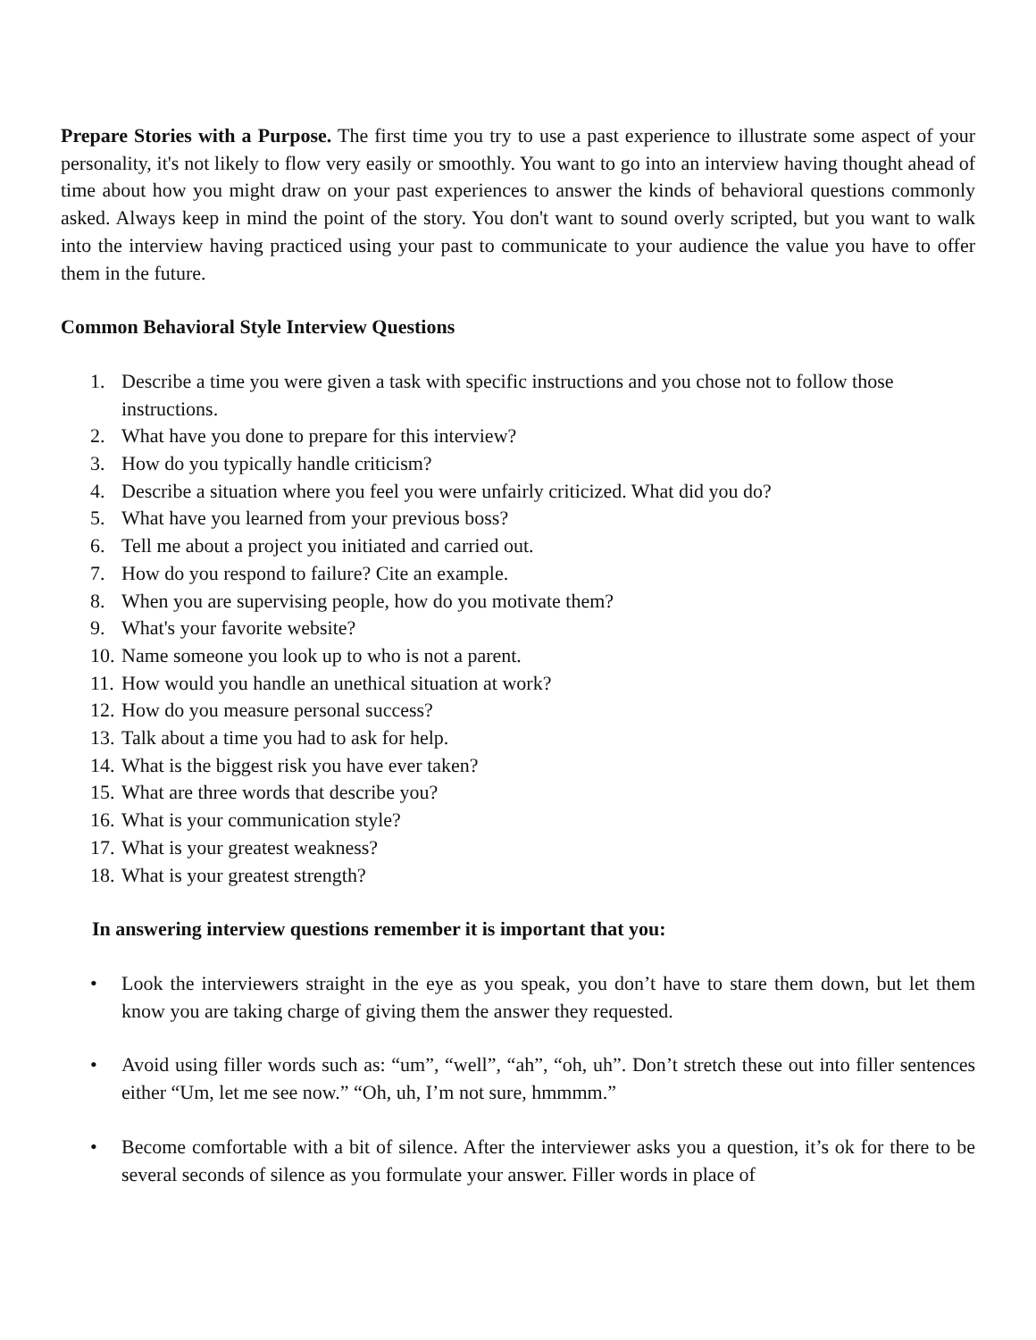Prepare Stories with a Purpose. The first time you try to use a past experience to illustrate some aspect of your personality, it's not likely to flow very easily or smoothly. You want to go into an interview having thought ahead of time about how you might draw on your past experiences to answer the kinds of behavioral questions commonly asked. Always keep in mind the point of the story. You don't want to sound overly scripted, but you want to walk into the interview having practiced using your past to communicate to your audience the value you have to offer them in the future.
Common Behavioral Style Interview Questions
1. Describe a time you were given a task with specific instructions and you chose not to follow those instructions.
2. What have you done to prepare for this interview?
3. How do you typically handle criticism?
4. Describe a situation where you feel you were unfairly criticized. What did you do?
5. What have you learned from your previous boss?
6. Tell me about a project you initiated and carried out.
7. How do you respond to failure? Cite an example.
8. When you are supervising people, how do you motivate them?
9. What's your favorite website?
10. Name someone you look up to who is not a parent.
11. How would you handle an unethical situation at work?
12. How do you measure personal success?
13. Talk about a time you had to ask for help.
14. What is the biggest risk you have ever taken?
15. What are three words that describe you?
16. What is your communication style?
17. What is your greatest weakness?
18. What is your greatest strength?
In answering interview questions remember it is important that you:
• Look the interviewers straight in the eye as you speak, you don’t have to stare them down, but let them know you are taking charge of giving them the answer they requested.
• Avoid using filler words such as: “um”, “well”, “ah”, “oh, uh”. Don’t stretch these out into filler sentences either “Um, let me see now.” “Oh, uh, I’m not sure, hmmmm.”
• Become comfortable with a bit of silence. After the interviewer asks you a question, it’s ok for there to be several seconds of silence as you formulate your answer. Filler words in place of